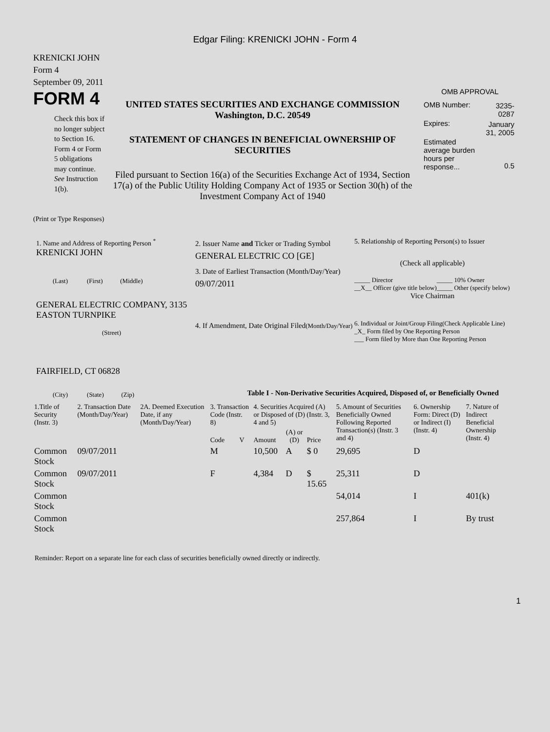Edgar Filing: KRENICKI JOHN - Form 4
KRENICKI JOHN
Form 4
September 09, 2011
FORM 4
Check this box if no longer subject to Section 16. Form 4 or Form 5 obligations may continue. See Instruction 1(b).
UNITED STATES SECURITIES AND EXCHANGE COMMISSION
Washington, D.C. 20549
STATEMENT OF CHANGES IN BENEFICIAL OWNERSHIP OF SECURITIES
Filed pursuant to Section 16(a) of the Securities Exchange Act of 1934, Section 17(a) of the Public Utility Holding Company Act of 1935 or Section 30(h) of the Investment Company Act of 1940
OMB APPROVAL
| OMB Number: | 3235-0287 |
| Expires: | January 31, 2005 |
| Estimated average burden hours per response... | 0.5 |
(Print or Type Responses)
1. Name and Address of Reporting Person <sup>*</sup>
KRENICKI JOHN
(Last) (First) (Middle)
GENERAL ELECTRIC COMPANY, 3135 EASTON TURNPIKE
(Street)
FAIRFIELD, CT 06828
(City) (State) (Zip)
2. Issuer Name and Ticker or Trading Symbol
GENERAL ELECTRIC CO [GE]
3. Date of Earliest Transaction (Month/Day/Year)
09/07/2011
4. If Amendment, Date Original Filed(Month/Day/Year)
5. Relationship of Reporting Person(s) to Issuer
(Check all applicable)
| _____ Director | _____ 10% Owner |
| __X__ Officer (give title below) | _____ Other (specify below) |
Vice Chairman
6. Individual or Joint/Group Filing(Check Applicable Line)
_X_ Form filed by One Reporting Person
___ Form filed by More than One Reporting Person
Table I - Non-Derivative Securities Acquired, Disposed of, or Beneficially Owned
| 1.Title of Security (Instr. 3) | 2. Transaction Date (Month/Day/Year) | 2A. Deemed Execution Date, if any (Month/Day/Year) | 3. Transaction Code (Instr. 8) | | 4. Securities Acquired (A) or Disposed of (D) (Instr. 3, 4 and 5) | | | 5. Amount of Securities Beneficially Owned Following Reported Transaction(s) (Instr. 3 and 4) | 6. Ownership Form: Direct (D) or Indirect (I) (Instr. 4) | 7. Nature of Indirect Beneficial Ownership (Instr. 4) |
| --- | --- | --- | --- | --- | --- | --- | --- | --- | --- | --- |
| | | | Code | V | Amount | (A) or (D) | Price | | | |
| Common Stock | 09/07/2011 | | M | | 10,500 | A | $ 0 | 29,695 | D | |
| Common Stock | 09/07/2011 | | F | | 4,384 | D | $ 15.65 | 25,311 | D | |
| Common Stock | | | | | | | | 54,014 | I | 401(k) |
| Common Stock | | | | | | | | 257,864 | I | By trust |
Reminder: Report on a separate line for each class of securities beneficially owned directly or indirectly.
1